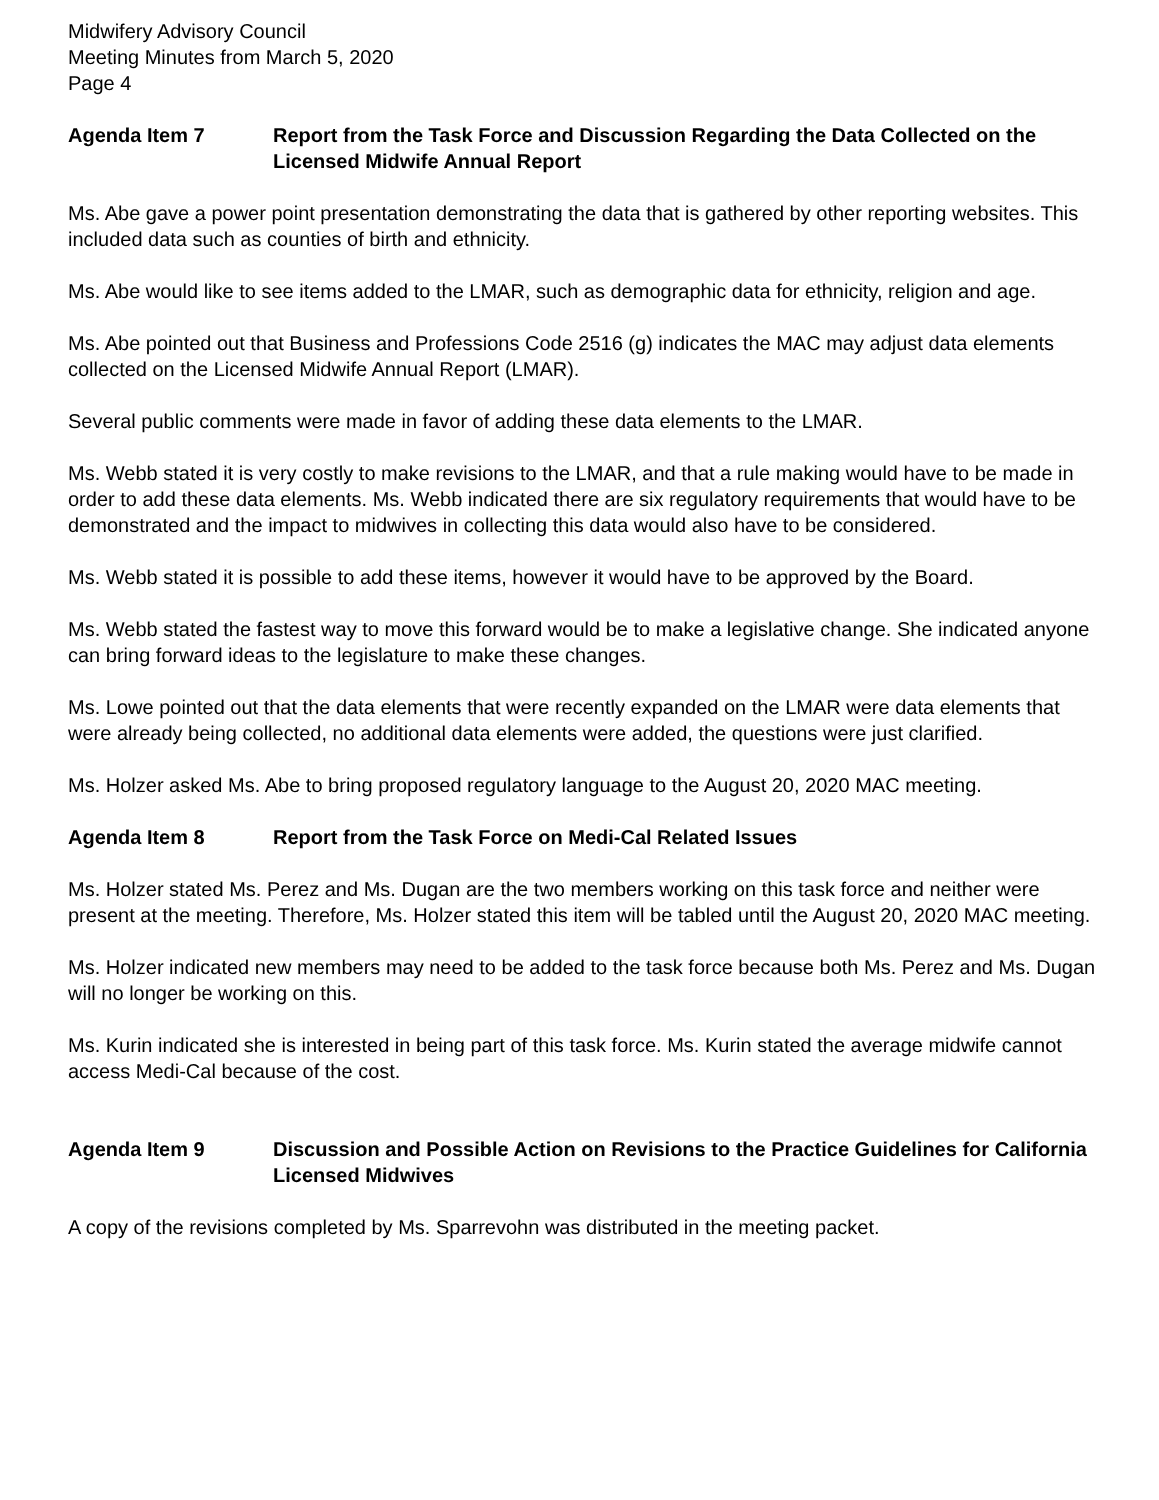Midwifery Advisory Council
Meeting Minutes from March 5, 2020
Page 4
Agenda Item 7 Report from the Task Force and Discussion Regarding the Data Collected on the Licensed Midwife Annual Report
Ms. Abe gave a power point presentation demonstrating the data that is gathered by other reporting websites. This included data such as counties of birth and ethnicity.
Ms. Abe would like to see items added to the LMAR, such as demographic data for ethnicity, religion and age.
Ms. Abe pointed out that Business and Professions Code 2516 (g) indicates the MAC may adjust data elements collected on the Licensed Midwife Annual Report (LMAR).
Several public comments were made in favor of adding these data elements to the LMAR.
Ms. Webb stated it is very costly to make revisions to the LMAR, and that a rule making would have to be made in order to add these data elements. Ms. Webb indicated there are six regulatory requirements that would have to be demonstrated and the impact to midwives in collecting this data would also have to be considered.
Ms. Webb stated it is possible to add these items, however it would have to be approved by the Board.
Ms. Webb stated the fastest way to move this forward would be to make a legislative change. She indicated anyone can bring forward ideas to the legislature to make these changes.
Ms. Lowe pointed out that the data elements that were recently expanded on the LMAR were data elements that were already being collected, no additional data elements were added, the questions were just clarified.
Ms. Holzer asked Ms. Abe to bring proposed regulatory language to the August 20, 2020 MAC meeting.
Agenda Item 8 Report from the Task Force on Medi-Cal Related Issues
Ms. Holzer stated Ms. Perez and Ms. Dugan are the two members working on this task force and neither were present at the meeting. Therefore, Ms. Holzer stated this item will be tabled until the August 20, 2020 MAC meeting.
Ms. Holzer indicated new members may need to be added to the task force because both Ms. Perez and Ms. Dugan will no longer be working on this.
Ms. Kurin indicated she is interested in being part of this task force. Ms. Kurin stated the average midwife cannot access Medi-Cal because of the cost.
Agenda Item 9 Discussion and Possible Action on Revisions to the Practice Guidelines for California Licensed Midwives
A copy of the revisions completed by Ms. Sparrevohn was distributed in the meeting packet.